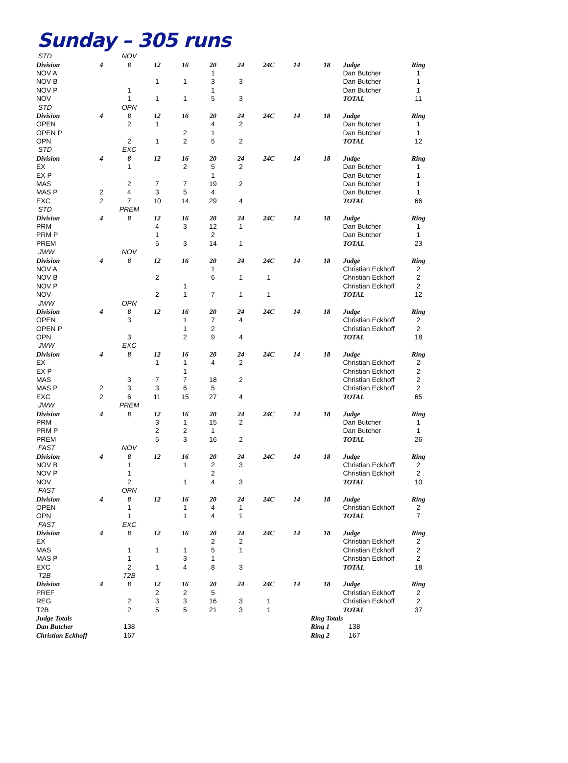Sunday – 305 runs
| STD | | NOV | | | | | | | | | |
| Division | 4 | 8 | 12 | 16 | 20 | 24 | 24C | 14 | 18 | Judge | Ring |
| NOV A | | | | | 1 | | | | | Dan Butcher | 1 |
| NOV B | | | 1 | 1 | 3 | 3 | | | | Dan Butcher | 1 |
| NOV P | | 1 | | | 1 | | | | | Dan Butcher | 1 |
| NOV | | 1 | 1 | 1 | 5 | 3 | | | | TOTAL | 11 |
| STD | | OPN | | | | | | | | | |
| Division | 4 | 8 | 12 | 16 | 20 | 24 | 24C | 14 | 18 | Judge | Ring |
| OPEN | | 2 | 1 | | 4 | 2 | | | | Dan Butcher | 1 |
| OPEN P | | | | 2 | 1 | | | | | Dan Butcher | 1 |
| OPN | | 2 | 1 | 2 | 5 | 2 | | | | TOTAL | 12 |
| STD | | EXC | | | | | | | | | |
| Division | 4 | 8 | 12 | 16 | 20 | 24 | 24C | 14 | 18 | Judge | Ring |
| EX | | 1 | | 2 | 5 | 2 | | | | Dan Butcher | 1 |
| EX P | | | | | 1 | | | | | Dan Butcher | 1 |
| MAS | | 2 | 7 | 7 | 19 | 2 | | | | Dan Butcher | 1 |
| MAS P | 2 | 4 | 3 | 5 | 4 | | | | | Dan Butcher | 1 |
| EXC | 2 | 7 | 10 | 14 | 29 | 4 | | | | TOTAL | 66 |
| STD | | PREM | | | | | | | | | |
| Division | 4 | 8 | 12 | 16 | 20 | 24 | 24C | 14 | 18 | Judge | Ring |
| PRM | | | 4 | 3 | 12 | 1 | | | | Dan Butcher | 1 |
| PRM P | | | 1 | | 2 | | | | | Dan Butcher | 1 |
| PREM | | | 5 | 3 | 14 | 1 | | | | TOTAL | 23 |
| JWW | | NOV | | | | | | | | | |
| Division | 4 | 8 | 12 | 16 | 20 | 24 | 24C | 14 | 18 | Judge | Ring |
| NOV A | | | | | 1 | | | | | Christian Eckhoff | 2 |
| NOV B | | | 2 | | 6 | 1 | 1 | | | Christian Eckhoff | 2 |
| NOV P | | | | 1 | | | | | | Christian Eckhoff | 2 |
| NOV | | | 2 | 1 | 7 | 1 | 1 | | | TOTAL | 12 |
| JWW | | OPN | | | | | | | | | |
| Division | 4 | 8 | 12 | 16 | 20 | 24 | 24C | 14 | 18 | Judge | Ring |
| OPEN | | 3 | | 1 | 7 | 4 | | | | Christian Eckhoff | 2 |
| OPEN P | | | | 1 | 2 | | | | | Christian Eckhoff | 2 |
| OPN | | 3 | | 2 | 9 | 4 | | | | TOTAL | 18 |
| JWW | | EXC | | | | | | | | | |
| Division | 4 | 8 | 12 | 16 | 20 | 24 | 24C | 14 | 18 | Judge | Ring |
| EX | | | 1 | 1 | 4 | 2 | | | | Christian Eckhoff | 2 |
| EX P | | | | 1 | | | | | | Christian Eckhoff | 2 |
| MAS | | 3 | 7 | 7 | 18 | 2 | | | | Christian Eckhoff | 2 |
| MAS P | 2 | 3 | 3 | 6 | 5 | | | | | Christian Eckhoff | 2 |
| EXC | 2 | 6 | 11 | 15 | 27 | 4 | | | | TOTAL | 65 |
| JWW | | PREM | | | | | | | | | |
| Division | 4 | 8 | 12 | 16 | 20 | 24 | 24C | 14 | 18 | Judge | Ring |
| PRM | | | 3 | 1 | 15 | 2 | | | | Dan Butcher | 1 |
| PRM P | | | 2 | 2 | 1 | | | | | Dan Butcher | 1 |
| PREM | | | 5 | 3 | 16 | 2 | | | | TOTAL | 26 |
| FAST | | NOV | | | | | | | | | |
| Division | 4 | 8 | 12 | 16 | 20 | 24 | 24C | 14 | 18 | Judge | Ring |
| NOV B | | 1 | | 1 | 2 | 3 | | | | Christian Eckhoff | 2 |
| NOV P | | 1 | | | 2 | | | | | Christian Eckhoff | 2 |
| NOV | | 2 | | 1 | 4 | 3 | | | | TOTAL | 10 |
| FAST | | OPN | | | | | | | | | |
| Division | 4 | 8 | 12 | 16 | 20 | 24 | 24C | 14 | 18 | Judge | Ring |
| OPEN | | 1 | | 1 | 4 | 1 | | | | Christian Eckhoff | 2 |
| OPN | | 1 | | 1 | 4 | 1 | | | | TOTAL | 7 |
| FAST | | EXC | | | | | | | | | |
| Division | 4 | 8 | 12 | 16 | 20 | 24 | 24C | 14 | 18 | Judge | Ring |
| EX | | | | | 2 | 2 | | | | Christian Eckhoff | 2 |
| MAS | | 1 | 1 | 1 | 5 | 1 | | | | Christian Eckhoff | 2 |
| MAS P | | 1 | | 3 | 1 | | | | | Christian Eckhoff | 2 |
| EXC | | 2 | 1 | 4 | 8 | 3 | | | | TOTAL | 18 |
| T2B | | T2B | | | | | | | | | |
| Division | 4 | 8 | 12 | 16 | 20 | 24 | 24C | 14 | 18 | Judge | Ring |
| PREF | | | 2 | 2 | 5 | | | | | Christian Eckhoff | 2 |
| REG | | 2 | 3 | 3 | 16 | 3 | 1 | | | Christian Eckhoff | 2 |
| T2B | | 2 | 5 | 5 | 21 | 3 | 1 | | | TOTAL | 37 |
| Judge Totals | | | | | | | | | Ring Totals | | |
| Dan Butcher | | 138 | | | | | | | Ring 1 | 138 | |
| Christian Eckhoff | | 167 | | | | | | | Ring 2 | 167 | |